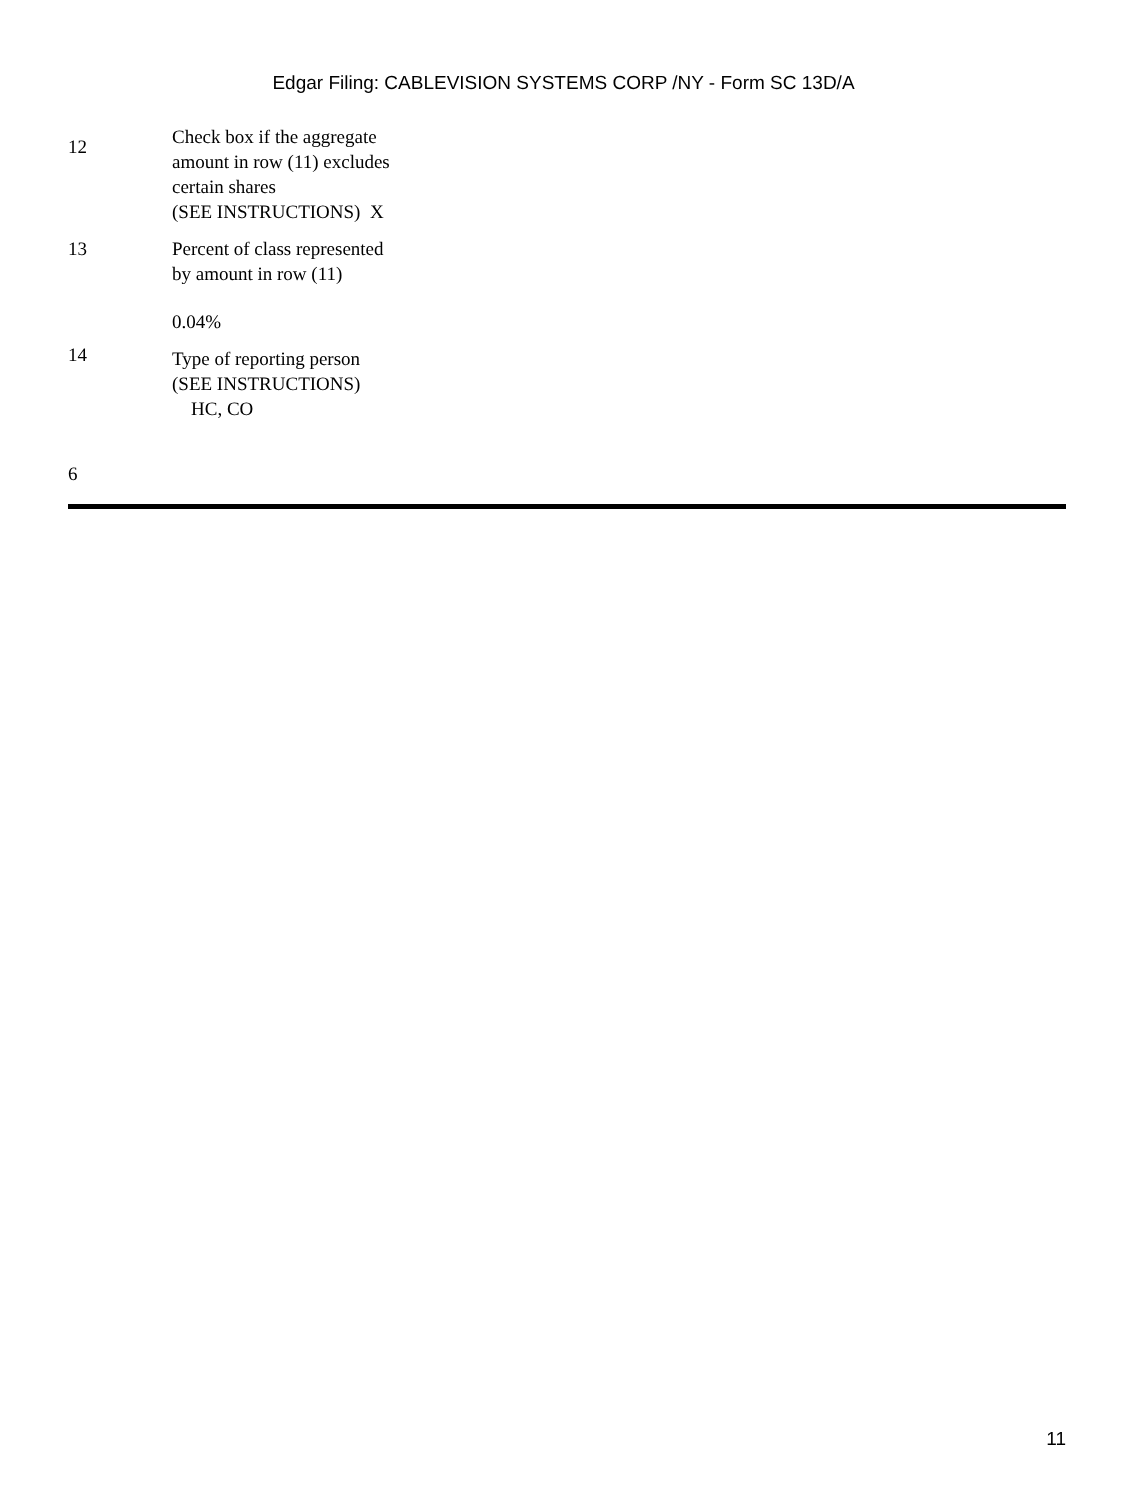Edgar Filing: CABLEVISION SYSTEMS CORP /NY - Form SC 13D/A
| 12 | Check box if the aggregate amount in row (11) excludes certain shares (SEE INSTRUCTIONS) X |
| 13 | Percent of class represented by amount in row (11) 0.04% |
| 14 | Type of reporting person (SEE INSTRUCTIONS) HC, CO |
| 6 | |
11